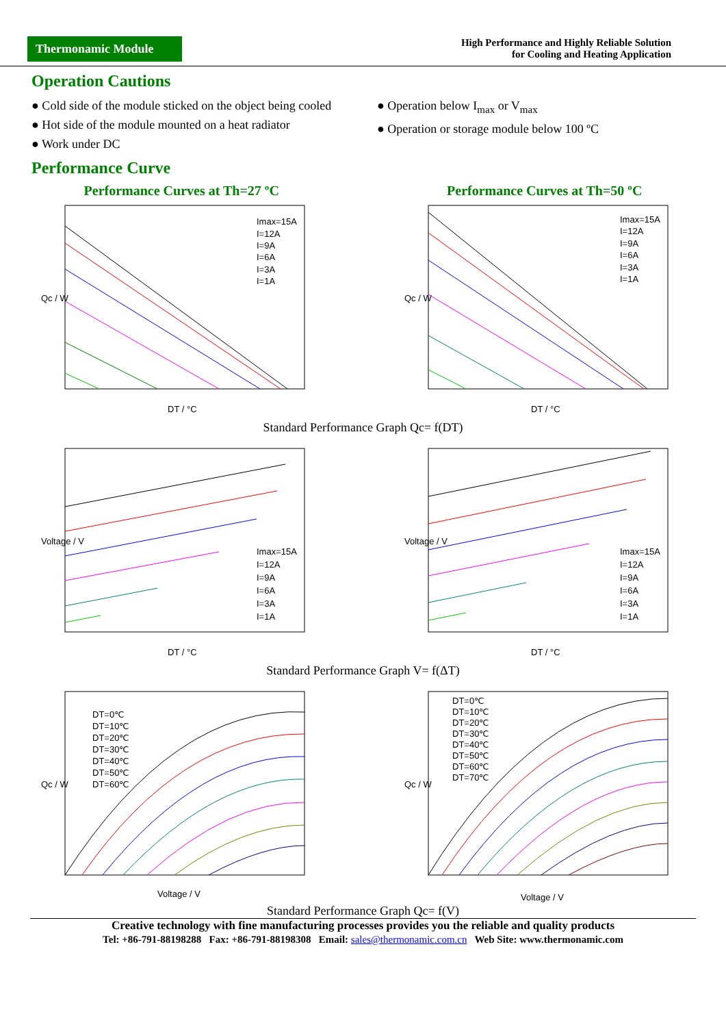Thermonamic Module
High Performance and Highly Reliable Solution
for Cooling and Heating Application
Operation Cautions
● Cold side of the module sticked on the object being cooled
● Hot side of the module mounted on a heat radiator
● Work under DC
● Operation below I<sub>max</sub> or V<sub>max</sub>
● Operation or storage module below 100 ºC
Performance Curve
Performance Curves at Th=27 ºC Performance Curves at Th=50 ºC
Qc / W
DT / °C
Imax=15A
I=12A
I=9A
I=6A
I=3A
I=1A
Qc / W
DT / °C
Imax=15A
I=12A
I=9A
I=6A
I=3A
I=1A
Standard Performance Graph Qc= f(DT)
Voltage / V
DT / °C
Imax=15A
I=12A
I=9A
I=6A
I=3A
I=1A
Voltage / V
DT / °C
Imax=15A
I=12A
I=9A
I=6A
I=3A
I=1A
Standard Performance Graph V= f(ΔT)
Qc / W
Voltage / V
DT=0℃
DT=10℃
DT=20℃
DT=30℃
DT=40℃
DT=50℃
DT=60℃
Qc / W
Voltage / V
DT=0℃
DT=10℃
DT=20℃
DT=30℃
DT=40℃
DT=50℃
DT=60℃
DT=70℃
Standard Performance Graph Qc= f(V)
Creative technology with fine manufacturing processes provides you the reliable and quality products
Tel: +86-791-88198288 Fax: +86-791-88198308 Email: sales@thermonamic.com.cn Web Site: www.thermonamic.com